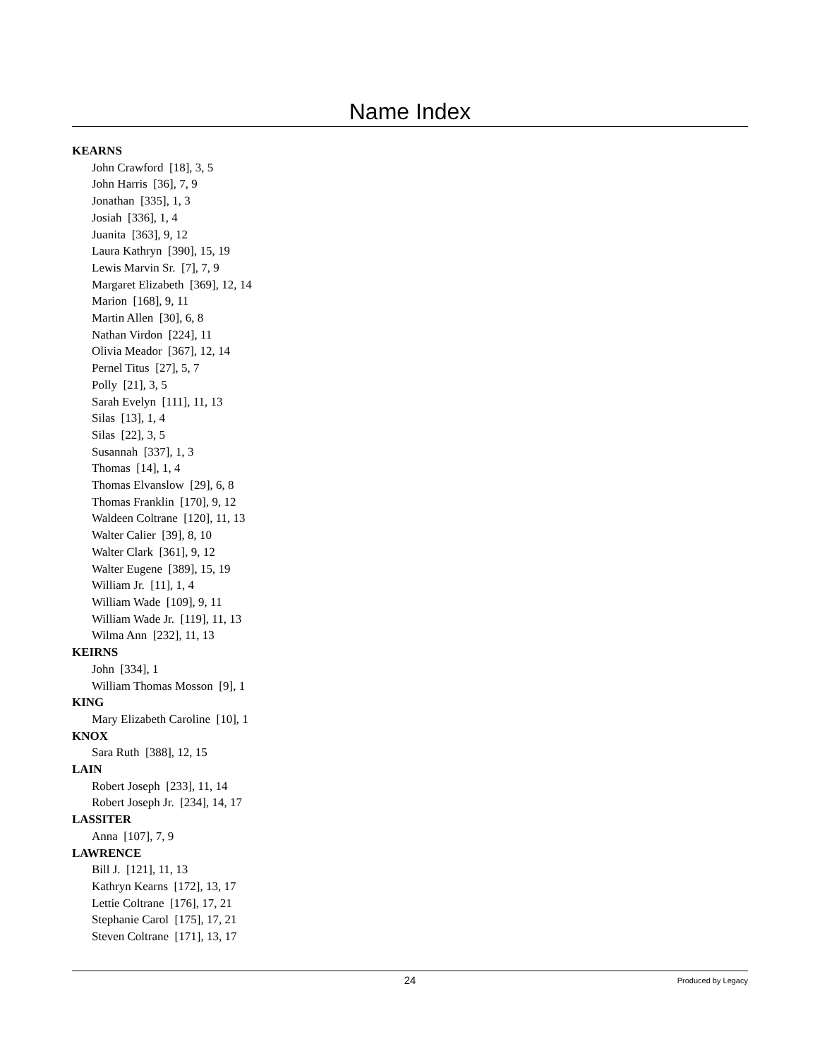Name Index
KEARNS
John Crawford [18], 3, 5
John Harris [36], 7, 9
Jonathan [335], 1, 3
Josiah [336], 1, 4
Juanita [363], 9, 12
Laura Kathryn [390], 15, 19
Lewis Marvin Sr. [7], 7, 9
Margaret Elizabeth [369], 12, 14
Marion [168], 9, 11
Martin Allen [30], 6, 8
Nathan Virdon [224], 11
Olivia Meador [367], 12, 14
Pernel Titus [27], 5, 7
Polly [21], 3, 5
Sarah Evelyn [111], 11, 13
Silas [13], 1, 4
Silas [22], 3, 5
Susannah [337], 1, 3
Thomas [14], 1, 4
Thomas Elvanslow [29], 6, 8
Thomas Franklin [170], 9, 12
Waldeen Coltrane [120], 11, 13
Walter Calier [39], 8, 10
Walter Clark [361], 9, 12
Walter Eugene [389], 15, 19
William Jr. [11], 1, 4
William Wade [109], 9, 11
William Wade Jr. [119], 11, 13
Wilma Ann [232], 11, 13
KEIRNS
John [334], 1
William Thomas Mosson [9], 1
KING
Mary Elizabeth Caroline [10], 1
KNOX
Sara Ruth [388], 12, 15
LAIN
Robert Joseph [233], 11, 14
Robert Joseph Jr. [234], 14, 17
LASSITER
Anna [107], 7, 9
LAWRENCE
Bill J. [121], 11, 13
Kathryn Kearns [172], 13, 17
Lettie Coltrane [176], 17, 21
Stephanie Carol [175], 17, 21
Steven Coltrane [171], 13, 17
24 Produced by Legacy